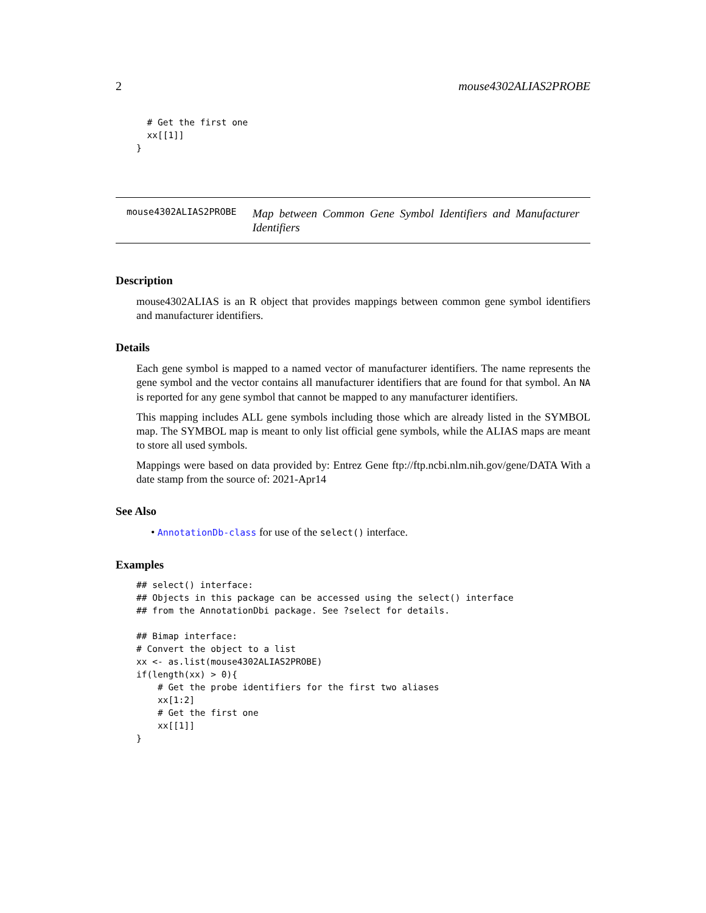2 mouse4302ALIAS2PROBE
  # Get the first one
  xx[[1]]
}
mouse4302ALIAS2PROBE Map between Common Gene Symbol Identifiers and Manufacturer Identifiers
Description
mouse4302ALIAS is an R object that provides mappings between common gene symbol identifiers and manufacturer identifiers.
Details
Each gene symbol is mapped to a named vector of manufacturer identifiers. The name represents the gene symbol and the vector contains all manufacturer identifiers that are found for that symbol. An NA is reported for any gene symbol that cannot be mapped to any manufacturer identifiers.
This mapping includes ALL gene symbols including those which are already listed in the SYMBOL map. The SYMBOL map is meant to only list official gene symbols, while the ALIAS maps are meant to store all used symbols.
Mappings were based on data provided by: Entrez Gene ftp://ftp.ncbi.nlm.nih.gov/gene/DATA With a date stamp from the source of: 2021-Apr14
See Also
• AnnotationDb-class for use of the select() interface.
Examples
## select() interface:
## Objects in this package can be accessed using the select() interface
## from the AnnotationDbi package. See ?select for details.

## Bimap interface:
# Convert the object to a list
xx <- as.list(mouse4302ALIAS2PROBE)
if(length(xx) > 0){
    # Get the probe identifiers for the first two aliases
    xx[1:2]
    # Get the first one
    xx[[1]]
}